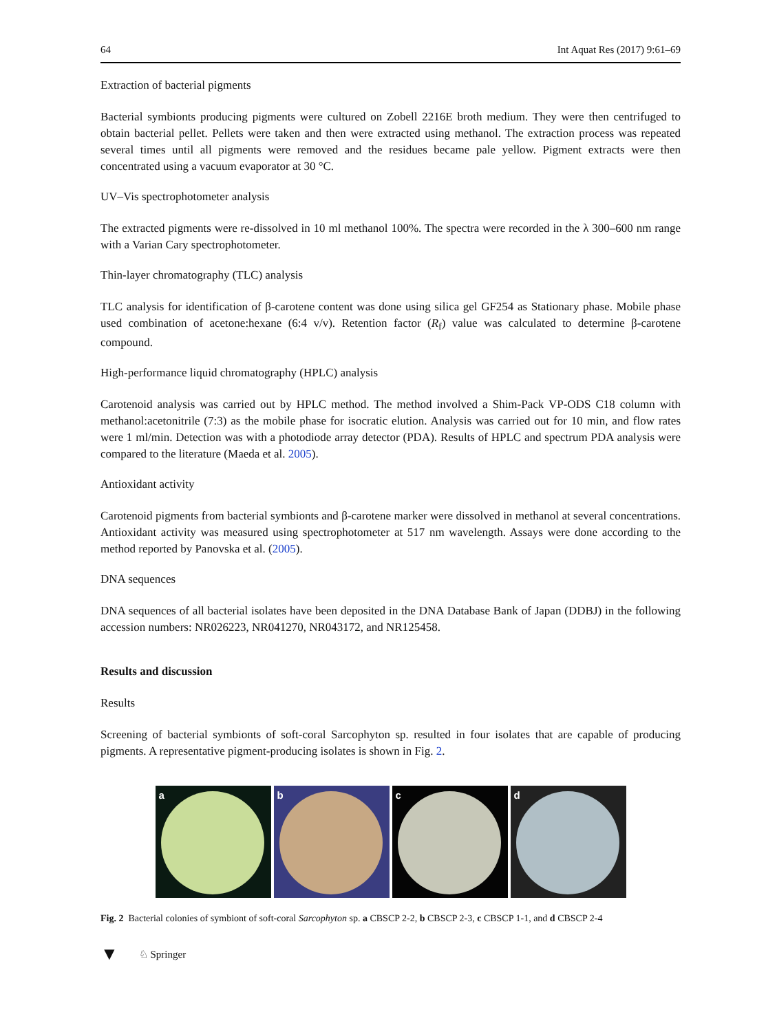64 Int Aquat Res (2017) 9:61–69
Extraction of bacterial pigments
Bacterial symbionts producing pigments were cultured on Zobell 2216E broth medium. They were then centrifuged to obtain bacterial pellet. Pellets were taken and then were extracted using methanol. The extraction process was repeated several times until all pigments were removed and the residues became pale yellow. Pigment extracts were then concentrated using a vacuum evaporator at 30 °C.
UV–Vis spectrophotometer analysis
The extracted pigments were re-dissolved in 10 ml methanol 100%. The spectra were recorded in the λ 300–600 nm range with a Varian Cary spectrophotometer.
Thin-layer chromatography (TLC) analysis
TLC analysis for identification of β-carotene content was done using silica gel GF254 as Stationary phase. Mobile phase used combination of acetone:hexane (6:4 v/v). Retention factor (R<sub>f</sub>) value was calculated to determine β-carotene compound.
High-performance liquid chromatography (HPLC) analysis
Carotenoid analysis was carried out by HPLC method. The method involved a Shim-Pack VP-ODS C18 column with methanol:acetonitrile (7:3) as the mobile phase for isocratic elution. Analysis was carried out for 10 min, and flow rates were 1 ml/min. Detection was with a photodiode array detector (PDA). Results of HPLC and spectrum PDA analysis were compared to the literature (Maeda et al. 2005).
Antioxidant activity
Carotenoid pigments from bacterial symbionts and β-carotene marker were dissolved in methanol at several concentrations. Antioxidant activity was measured using spectrophotometer at 517 nm wavelength. Assays were done according to the method reported by Panovska et al. (2005).
DNA sequences
DNA sequences of all bacterial isolates have been deposited in the DNA Database Bank of Japan (DDBJ) in the following accession numbers: NR026223, NR041270, NR043172, and NR125458.
Results and discussion
Results
Screening of bacterial symbionts of soft-coral Sarcophyton sp. resulted in four isolates that are capable of producing pigments. A representative pigment-producing isolates is shown in Fig. 2.
a
b
c
d
Fig. 2 Bacterial colonies of symbiont of soft-coral Sarcophyton sp. a CBSCP 2-2, b CBSCP 2-3, c CBSCP 1-1, and d CBSCP 2-4
▼ ♘ Springer